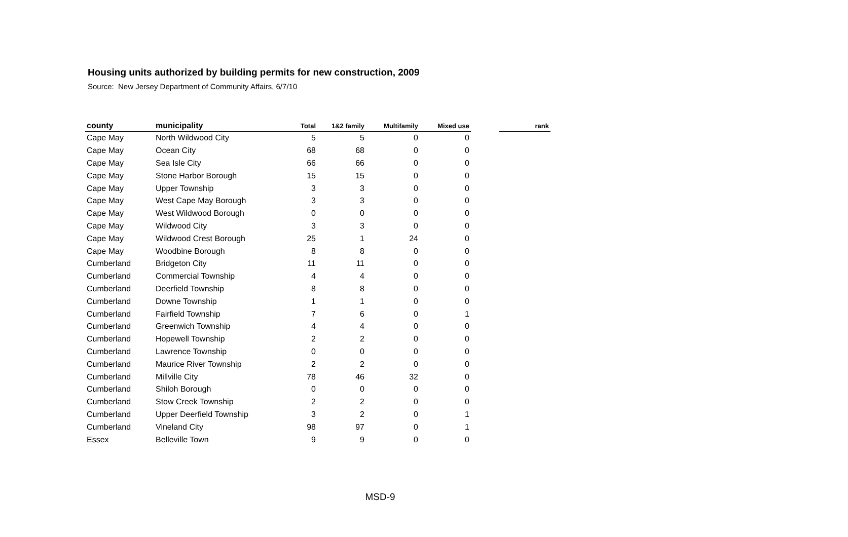Housing units authorized by building permits for new construction, 2009
Source: New Jersey Department of Community Affairs, 6/7/10
| county | municipality | Total | 1&2 family | Multifamily | Mixed use | | rank |
| --- | --- | --- | --- | --- | --- | --- | --- |
| Cape May | North Wildwood City | 5 | 5 | 0 | 0 | | |
| Cape May | Ocean City | 68 | 68 | 0 | 0 | | |
| Cape May | Sea Isle City | 66 | 66 | 0 | 0 | | |
| Cape May | Stone Harbor Borough | 15 | 15 | 0 | 0 | | |
| Cape May | Upper Township | 3 | 3 | 0 | 0 | | |
| Cape May | West Cape May Borough | 3 | 3 | 0 | 0 | | |
| Cape May | West Wildwood Borough | 0 | 0 | 0 | 0 | | |
| Cape May | Wildwood City | 3 | 3 | 0 | 0 | | |
| Cape May | Wildwood Crest Borough | 25 | 1 | 24 | 0 | | |
| Cape May | Woodbine Borough | 8 | 8 | 0 | 0 | | |
| Cumberland | Bridgeton City | 11 | 11 | 0 | 0 | | |
| Cumberland | Commercial Township | 4 | 4 | 0 | 0 | | |
| Cumberland | Deerfield Township | 8 | 8 | 0 | 0 | | |
| Cumberland | Downe Township | 1 | 1 | 0 | 0 | | |
| Cumberland | Fairfield Township | 7 | 6 | 0 | 1 | | |
| Cumberland | Greenwich Township | 4 | 4 | 0 | 0 | | |
| Cumberland | Hopewell Township | 2 | 2 | 0 | 0 | | |
| Cumberland | Lawrence Township | 0 | 0 | 0 | 0 | | |
| Cumberland | Maurice River Township | 2 | 2 | 0 | 0 | | |
| Cumberland | Millville City | 78 | 46 | 32 | 0 | | |
| Cumberland | Shiloh Borough | 0 | 0 | 0 | 0 | | |
| Cumberland | Stow Creek Township | 2 | 2 | 0 | 0 | | |
| Cumberland | Upper Deerfield Township | 3 | 2 | 0 | 1 | | |
| Cumberland | Vineland City | 98 | 97 | 0 | 1 | | |
| Essex | Belleville Town | 9 | 9 | 0 | 0 | | |
MSD-9